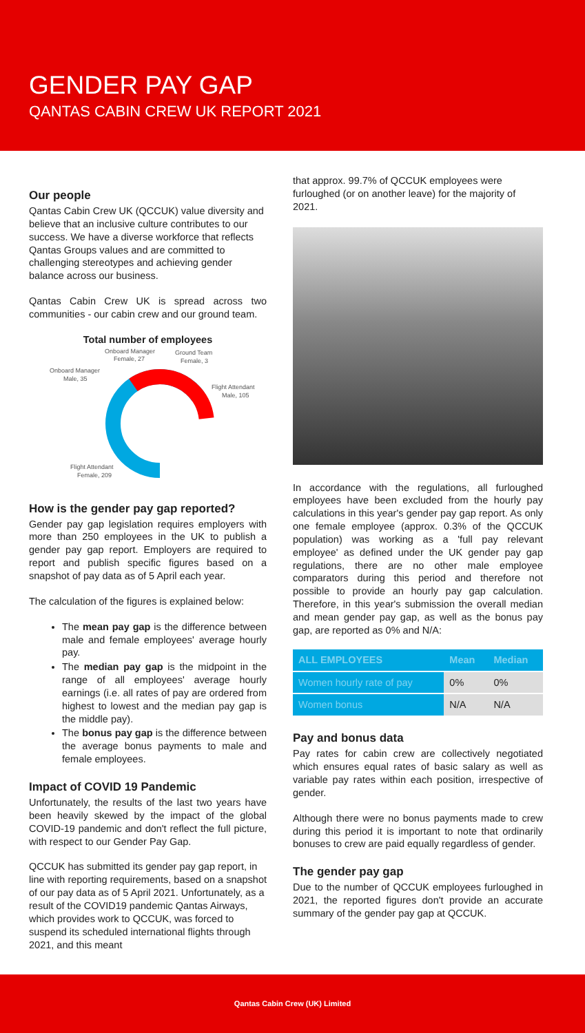GENDER PAY GAP
QANTAS CABIN CREW UK REPORT 2021
Our people
Qantas Cabin Crew UK (QCCUK) value diversity and believe that an inclusive culture contributes to our success. We have a diverse workforce that reflects Qantas Groups values and are committed to challenging stereotypes and achieving gender balance across our business.
Qantas Cabin Crew UK is spread across two communities - our cabin crew and our ground team.
Total number of employees
Onboard Manager
Female, 27
Ground Team
Female, 3
Onboard Manager
Male, 35
Flight Attendant
Male, 105
Flight Attendant
Female, 209
How is the gender pay gap reported?
Gender pay gap legislation requires employers with more than 250 employees in the UK to publish a gender pay gap report. Employers are required to report and publish specific figures based on a snapshot of pay data as of 5 April each year.
The calculation of the figures is explained below:
The mean pay gap is the difference between male and female employees' average hourly pay.
The median pay gap is the midpoint in the range of all employees' average hourly earnings (i.e. all rates of pay are ordered from highest to lowest and the median pay gap is the middle pay).
The bonus pay gap is the difference between the average bonus payments to male and female employees.
Impact of COVID 19 Pandemic
Unfortunately, the results of the last two years have been heavily skewed by the impact of the global COVID-19 pandemic and don't reflect the full picture, with respect to our Gender Pay Gap.
QCCUK has submitted its gender pay gap report, in line with reporting requirements, based on a snapshot of our pay data as of 5 April 2021. Unfortunately, as a result of the COVID19 pandemic Qantas Airways, which provides work to QCCUK, was forced to suspend its scheduled international flights through 2021, and this meant
that approx. 99.7% of QCCUK employees were furloughed (or on another leave) for the majority of 2021.
In accordance with the regulations, all furloughed employees have been excluded from the hourly pay calculations in this year's gender pay gap report. As only one female employee (approx. 0.3% of the QCCUK population) was working as a 'full pay relevant employee' as defined under the UK gender pay gap regulations, there are no other male employee comparators during this period and therefore not possible to provide an hourly pay gap calculation. Therefore, in this year's submission the overall median and mean gender pay gap, as well as the bonus pay gap, are reported as 0% and N/A:
| ALL EMPLOYEES | Mean | Median |
| --- | --- | --- |
| Women hourly rate of pay | 0% | 0% |
| Women bonus | N/A | N/A |
Pay and bonus data
Pay rates for cabin crew are collectively negotiated which ensures equal rates of basic salary as well as variable pay rates within each position, irrespective of gender.
Although there were no bonus payments made to crew during this period it is important to note that ordinarily bonuses to crew are paid equally regardless of gender.
The gender pay gap
Due to the number of QCCUK employees furloughed in 2021, the reported figures don't provide an accurate summary of the gender pay gap at QCCUK.
Qantas Cabin Crew (UK) Limited